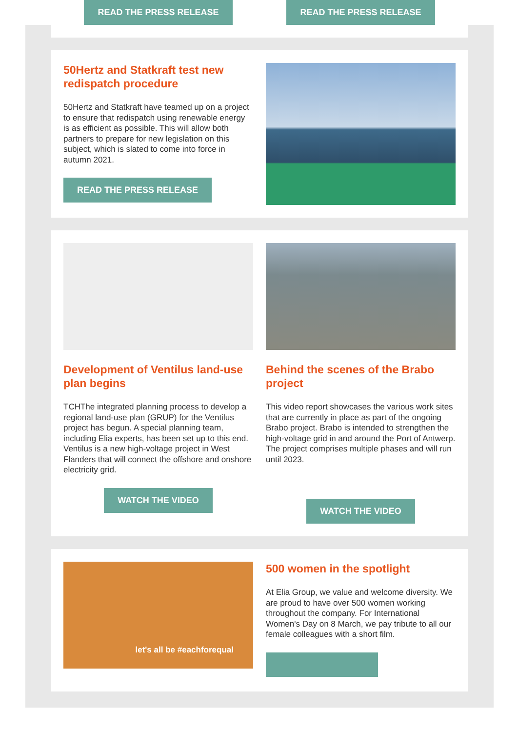READ THE PRESS RELEASE READ THE PRESS RELEASE
50Hertz and Statkraft test new redispatch procedure
50Hertz and Statkraft have teamed up on a project to ensure that redispatch using renewable energy is as efficient as possible. This will allow both partners to prepare for new legislation on this subject, which is slated to come into force in autumn 2021.
READ THE PRESS RELEASE
Development of Ventilus land-use plan begins
TCHThe integrated planning process to develop a regional land-use plan (GRUP) for the Ventilus project has begun. A special planning team, including Elia experts, has been set up to this end. Ventilus is a new high-voltage project in West Flanders that will connect the offshore and onshore electricity grid.
WATCH THE VIDEO
Behind the scenes of the Brabo project
This video report showcases the various work sites that are currently in place as part of the ongoing Brabo project. Brabo is intended to strengthen the high-voltage grid in and around the Port of Antwerp. The project comprises multiple phases and will run until 2023.
WATCH THE VIDEO
let's all be #eachforequal
500 women in the spotlight
At Elia Group, we value and welcome diversity. We are proud to have over 500 women working throughout the company. For International Women's Day on 8 March, we pay tribute to all our female colleagues with a short film.